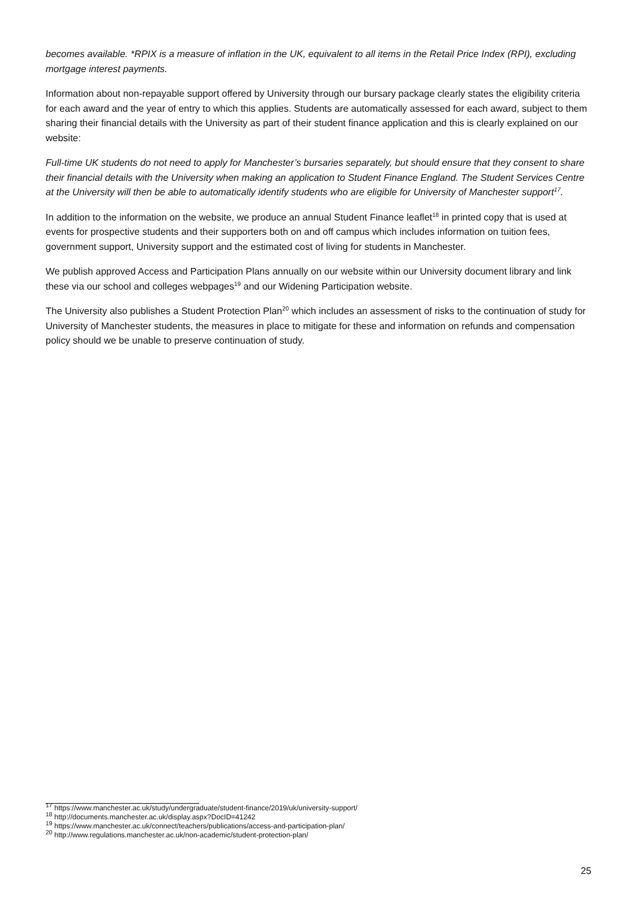becomes available. *RPIX is a measure of inflation in the UK, equivalent to all items in the Retail Price Index (RPI), excluding mortgage interest payments.
Information about non-repayable support offered by University through our bursary package clearly states the eligibility criteria for each award and the year of entry to which this applies. Students are automatically assessed for each award, subject to them sharing their financial details with the University as part of their student finance application and this is clearly explained on our website:
Full-time UK students do not need to apply for Manchester’s bursaries separately, but should ensure that they consent to share their financial details with the University when making an application to Student Finance England. The Student Services Centre at the University will then be able to automatically identify students who are eligible for University of Manchester support<sup>17</sup>.
In addition to the information on the website, we produce an annual Student Finance leaflet<sup>18</sup> in printed copy that is used at events for prospective students and their supporters both on and off campus which includes information on tuition fees, government support, University support and the estimated cost of living for students in Manchester.
We publish approved Access and Participation Plans annually on our website within our University document library and link these via our school and colleges webpages<sup>19</sup> and our Widening Participation website.
The University also publishes a Student Protection Plan<sup>20</sup> which includes an assessment of risks to the continuation of study for University of Manchester students, the measures in place to mitigate for these and information on refunds and compensation policy should we be unable to preserve continuation of study.
<sup>17</sup> https://www.manchester.ac.uk/study/undergraduate/student-finance/2019/uk/university-support/
<sup>18</sup> http://documents.manchester.ac.uk/display.aspx?DocID=41242
<sup>19</sup> https://www.manchester.ac.uk/connect/teachers/publications/access-and-participation-plan/
<sup>20</sup> http://www.regulations.manchester.ac.uk/non-academic/student-protection-plan/
25